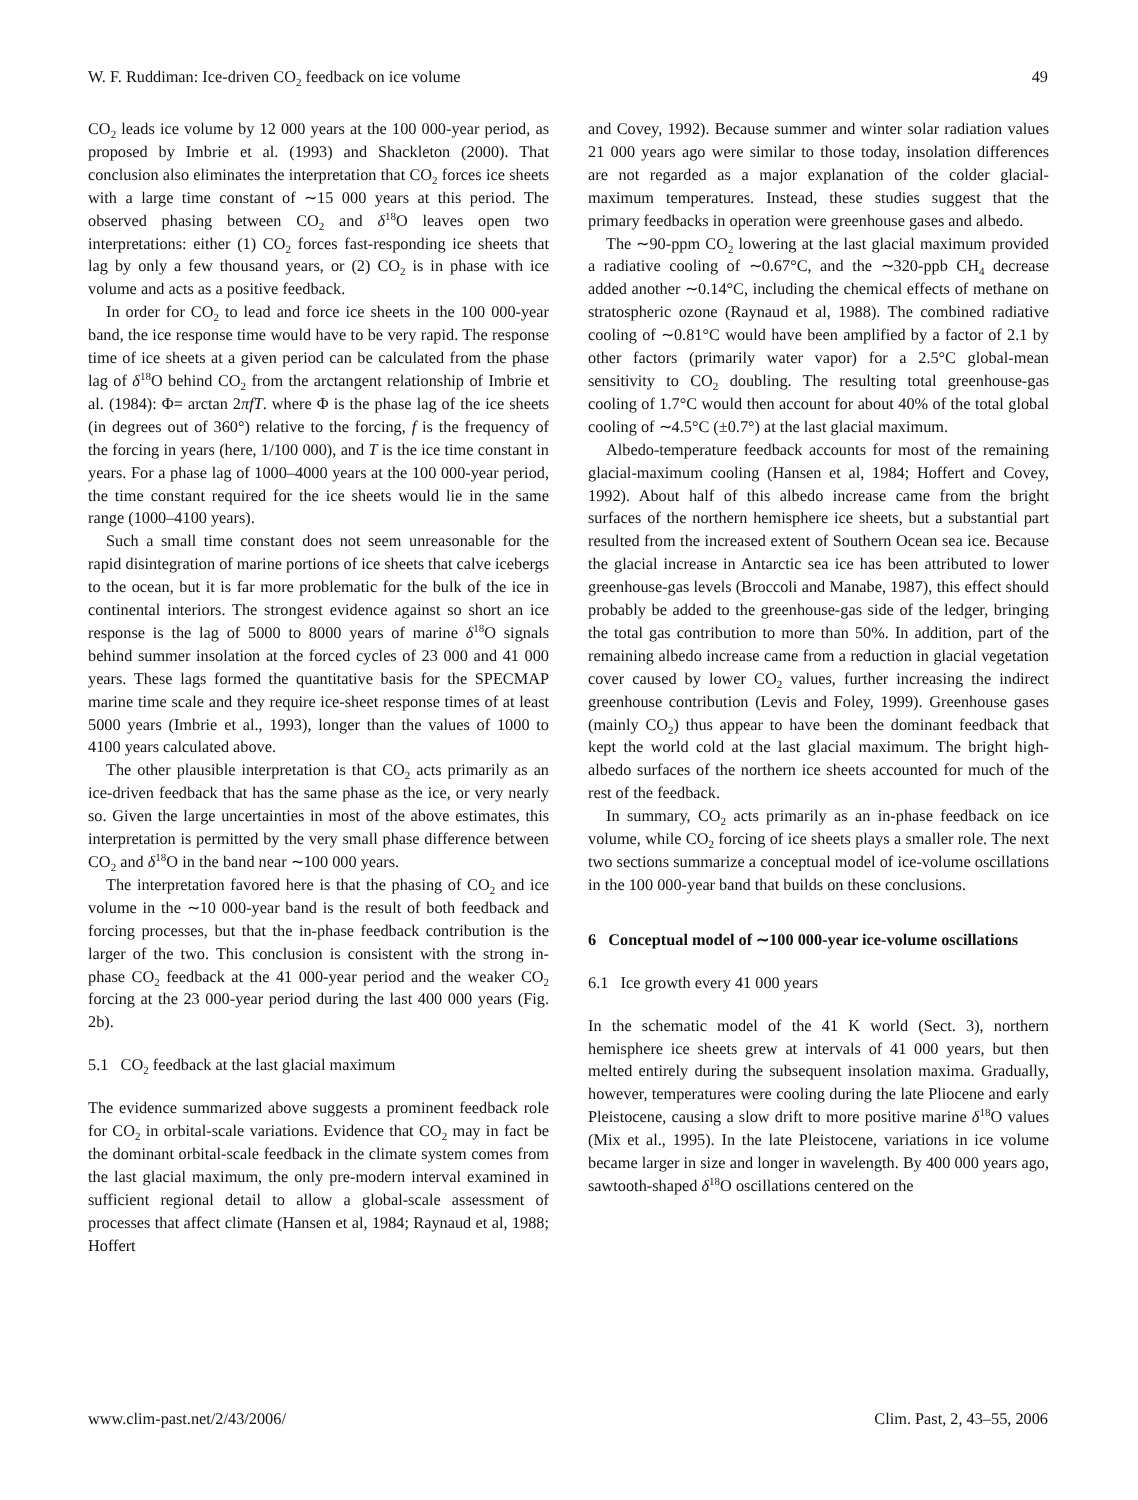W. F. Ruddiman: Ice-driven CO<sub>2</sub> feedback on ice volume 49
CO<sub>2</sub> leads ice volume by 12 000 years at the 100 000-year period, as proposed by Imbrie et al. (1993) and Shackleton (2000). That conclusion also eliminates the interpretation that CO<sub>2</sub> forces ice sheets with a large time constant of ∼15 000 years at this period. The observed phasing between CO<sub>2</sub> and δ<sup>18</sup>O leaves open two interpretations: either (1) CO<sub>2</sub> forces fast-responding ice sheets that lag by only a few thousand years, or (2) CO<sub>2</sub> is in phase with ice volume and acts as a positive feedback.
In order for CO<sub>2</sub> to lead and force ice sheets in the 100 000-year band, the ice response time would have to be very rapid. The response time of ice sheets at a given period can be calculated from the phase lag of δ<sup>18</sup>O behind CO<sub>2</sub> from the arctangent relationship of Imbrie et al. (1984): Φ= arctan 2πfT. where Φ is the phase lag of the ice sheets (in degrees out of 360°) relative to the forcing, f is the frequency of the forcing in years (here, 1/100 000), and T is the ice time constant in years. For a phase lag of 1000–4000 years at the 100 000-year period, the time constant required for the ice sheets would lie in the same range (1000–4100 years).
Such a small time constant does not seem unreasonable for the rapid disintegration of marine portions of ice sheets that calve icebergs to the ocean, but it is far more problematic for the bulk of the ice in continental interiors. The strongest evidence against so short an ice response is the lag of 5000 to 8000 years of marine δ<sup>18</sup>O signals behind summer insolation at the forced cycles of 23 000 and 41 000 years. These lags formed the quantitative basis for the SPECMAP marine time scale and they require ice-sheet response times of at least 5000 years (Imbrie et al., 1993), longer than the values of 1000 to 4100 years calculated above.
The other plausible interpretation is that CO<sub>2</sub> acts primarily as an ice-driven feedback that has the same phase as the ice, or very nearly so. Given the large uncertainties in most of the above estimates, this interpretation is permitted by the very small phase difference between CO<sub>2</sub> and δ<sup>18</sup>O in the band near ∼100 000 years.
The interpretation favored here is that the phasing of CO<sub>2</sub> and ice volume in the ∼10 000-year band is the result of both feedback and forcing processes, but that the in-phase feedback contribution is the larger of the two. This conclusion is consistent with the strong in-phase CO<sub>2</sub> feedback at the 41 000-year period and the weaker CO<sub>2</sub> forcing at the 23 000-year period during the last 400 000 years (Fig. 2b).
5.1 CO<sub>2</sub> feedback at the last glacial maximum
The evidence summarized above suggests a prominent feedback role for CO<sub>2</sub> in orbital-scale variations. Evidence that CO<sub>2</sub> may in fact be the dominant orbital-scale feedback in the climate system comes from the last glacial maximum, the only pre-modern interval examined in sufficient regional detail to allow a global-scale assessment of processes that affect climate (Hansen et al, 1984; Raynaud et al, 1988; Hoffert
and Covey, 1992). Because summer and winter solar radiation values 21 000 years ago were similar to those today, insolation differences are not regarded as a major explanation of the colder glacial-maximum temperatures. Instead, these studies suggest that the primary feedbacks in operation were greenhouse gases and albedo.
The ∼90-ppm CO<sub>2</sub> lowering at the last glacial maximum provided a radiative cooling of ∼0.67°C, and the ∼320-ppb CH<sub>4</sub> decrease added another ∼0.14°C, including the chemical effects of methane on stratospheric ozone (Raynaud et al, 1988). The combined radiative cooling of ∼0.81°C would have been amplified by a factor of 2.1 by other factors (primarily water vapor) for a 2.5°C global-mean sensitivity to CO<sub>2</sub> doubling. The resulting total greenhouse-gas cooling of 1.7°C would then account for about 40% of the total global cooling of ∼4.5°C (±0.7°) at the last glacial maximum.
Albedo-temperature feedback accounts for most of the remaining glacial-maximum cooling (Hansen et al, 1984; Hoffert and Covey, 1992). About half of this albedo increase came from the bright surfaces of the northern hemisphere ice sheets, but a substantial part resulted from the increased extent of Southern Ocean sea ice. Because the glacial increase in Antarctic sea ice has been attributed to lower greenhouse-gas levels (Broccoli and Manabe, 1987), this effect should probably be added to the greenhouse-gas side of the ledger, bringing the total gas contribution to more than 50%. In addition, part of the remaining albedo increase came from a reduction in glacial vegetation cover caused by lower CO<sub>2</sub> values, further increasing the indirect greenhouse contribution (Levis and Foley, 1999). Greenhouse gases (mainly CO<sub>2</sub>) thus appear to have been the dominant feedback that kept the world cold at the last glacial maximum. The bright high-albedo surfaces of the northern ice sheets accounted for much of the rest of the feedback.
In summary, CO<sub>2</sub> acts primarily as an in-phase feedback on ice volume, while CO<sub>2</sub> forcing of ice sheets plays a smaller role. The next two sections summarize a conceptual model of ice-volume oscillations in the 100 000-year band that builds on these conclusions.
6 Conceptual model of ∼100 000-year ice-volume oscillations
6.1 Ice growth every 41 000 years
In the schematic model of the 41 K world (Sect. 3), northern hemisphere ice sheets grew at intervals of 41 000 years, but then melted entirely during the subsequent insolation maxima. Gradually, however, temperatures were cooling during the late Pliocene and early Pleistocene, causing a slow drift to more positive marine δ<sup>18</sup>O values (Mix et al., 1995). In the late Pleistocene, variations in ice volume became larger in size and longer in wavelength. By 400 000 years ago, sawtooth-shaped δ<sup>18</sup>O oscillations centered on the
www.clim-past.net/2/43/2006/ Clim. Past, 2, 43–55, 2006